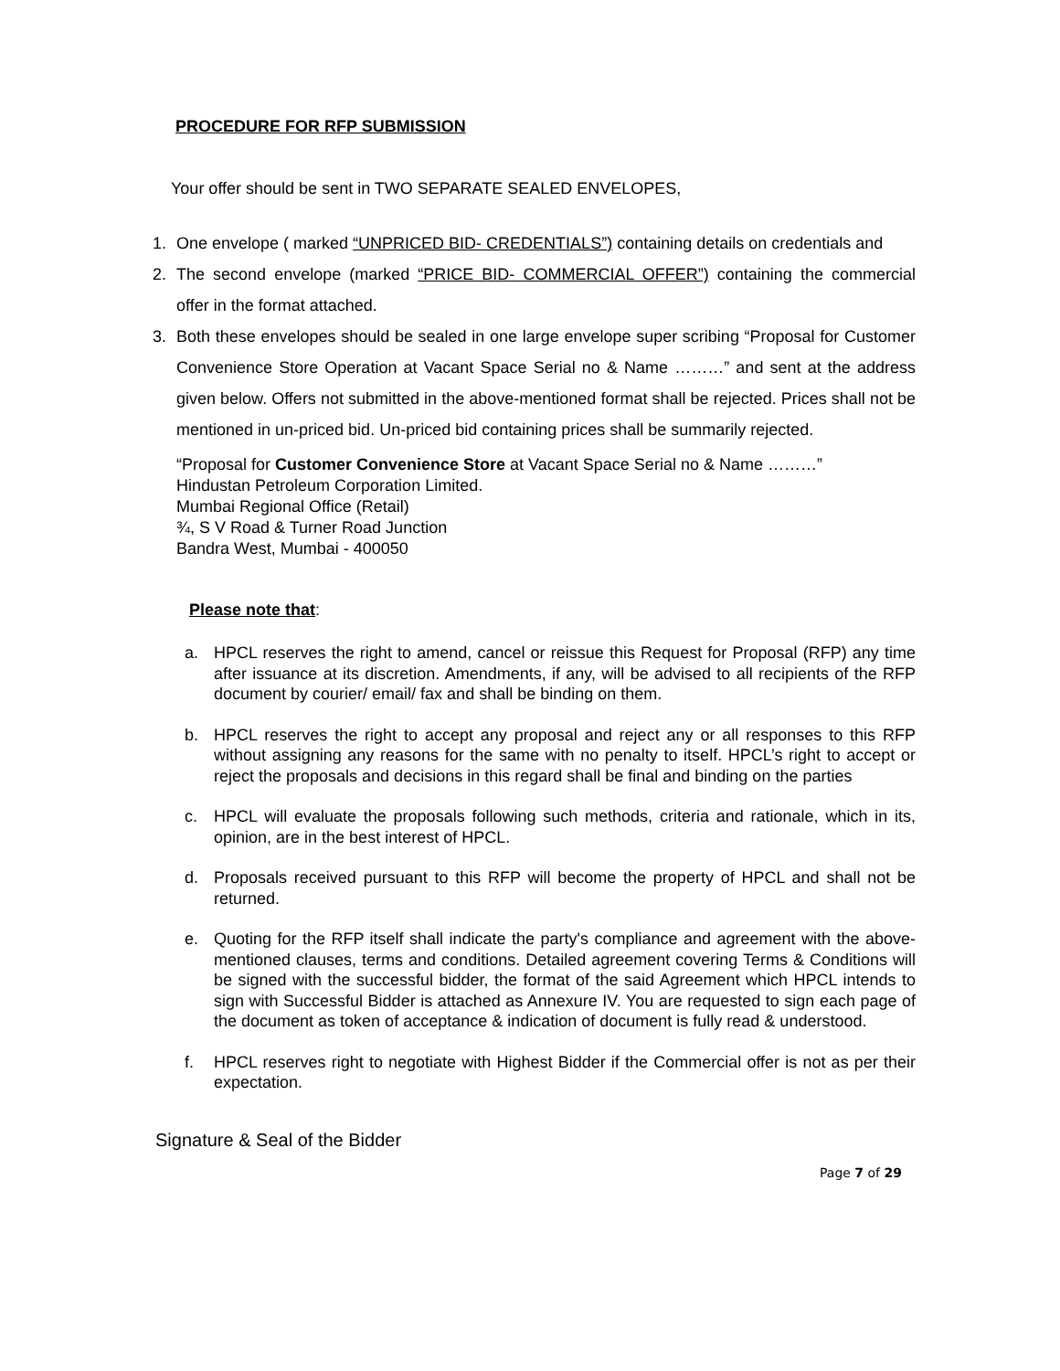PROCEDURE FOR RFP SUBMISSION
Your offer should be sent in TWO SEPARATE SEALED ENVELOPES,
1. One envelope ( marked “UNPRICED BID- CREDENTIALS”) containing details on credentials and
2. The second envelope (marked “PRICE BID- COMMERCIAL OFFER”) containing the commercial offer in the format attached.
3. Both these envelopes should be sealed in one large envelope super scribing “Proposal for Customer Convenience Store Operation at Vacant Space Serial no & Name ………” and sent at the address given below. Offers not submitted in the above-mentioned format shall be rejected. Prices shall not be mentioned in un-priced bid. Un-priced bid containing prices shall be summarily rejected.
“Proposal for Customer Convenience Store at Vacant Space Serial no & Name ………”
Hindustan Petroleum Corporation Limited.
Mumbai Regional Office (Retail)
¾, S V Road & Turner Road Junction
Bandra West, Mumbai - 400050
Please note that:
a. HPCL reserves the right to amend, cancel or reissue this Request for Proposal (RFP) any time after issuance at its discretion. Amendments, if any, will be advised to all recipients of the RFP document by courier/ email/ fax and shall be binding on them.
b. HPCL reserves the right to accept any proposal and reject any or all responses to this RFP without assigning any reasons for the same with no penalty to itself. HPCL’s right to accept or reject the proposals and decisions in this regard shall be final and binding on the parties
c. HPCL will evaluate the proposals following such methods, criteria and rationale, which in its, opinion, are in the best interest of HPCL.
d. Proposals received pursuant to this RFP will become the property of HPCL and shall not be returned.
e. Quoting for the RFP itself shall indicate the party's compliance and agreement with the above-mentioned clauses, terms and conditions. Detailed agreement covering Terms & Conditions will be signed with the successful bidder, the format of the said Agreement which HPCL intends to sign with Successful Bidder is attached as Annexure IV. You are requested to sign each page of the document as token of acceptance & indication of document is fully read & understood.
f. HPCL reserves right to negotiate with Highest Bidder if the Commercial offer is not as per their expectation.
Signature & Seal of the Bidder
Page 7 of 29